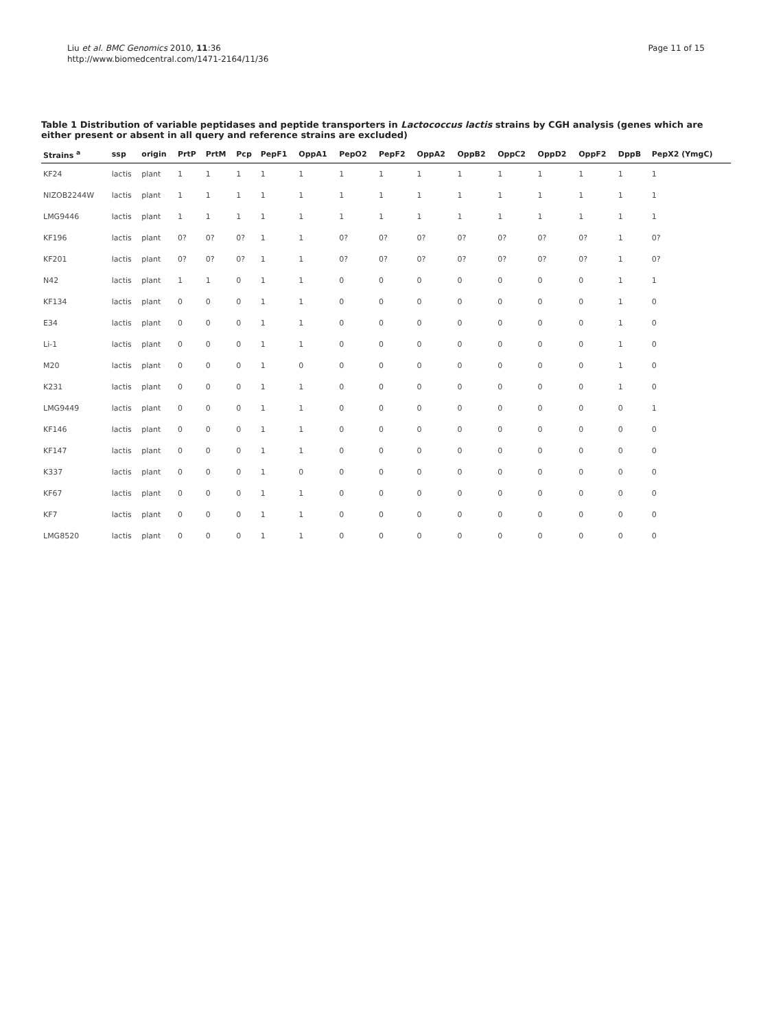Liu et al. BMC Genomics 2010, 11:36
http://www.biomedcentral.com/1471-2164/11/36
Page 11 of 15
Table 1 Distribution of variable peptidases and peptide transporters in Lactococcus lactis strains by CGH analysis (genes which are either present or absent in all query and reference strains are excluded)
| Strains <sup>a</sup> | ssp | origin | PrtP | PrtM | Pcp | PepF1 | OppA1 | PepO2 | PepF2 | OppA2 | OppB2 | OppC2 | OppD2 | OppF2 | DppB | PepX2 (YmgC) |
| --- | --- | --- | --- | --- | --- | --- | --- | --- | --- | --- | --- | --- | --- | --- | --- | --- |
| KF24 | lactis | plant | 1 | 1 | 1 | 1 | 1 | 1 | 1 | 1 | 1 | 1 | 1 | 1 | 1 | 1 |
| NIZOB2244W | lactis | plant | 1 | 1 | 1 | 1 | 1 | 1 | 1 | 1 | 1 | 1 | 1 | 1 | 1 | 1 |
| LMG9446 | lactis | plant | 1 | 1 | 1 | 1 | 1 | 1 | 1 | 1 | 1 | 1 | 1 | 1 | 1 | 1 |
| KF196 | lactis | plant | 0? | 0? | 0? | 1 | 1 | 0? | 0? | 0? | 0? | 0? | 0? | 0? | 1 | 0? |
| KF201 | lactis | plant | 0? | 0? | 0? | 1 | 1 | 0? | 0? | 0? | 0? | 0? | 0? | 0? | 1 | 0? |
| N42 | lactis | plant | 1 | 1 | 0 | 1 | 1 | 0 | 0 | 0 | 0 | 0 | 0 | 0 | 1 | 1 |
| KF134 | lactis | plant | 0 | 0 | 0 | 1 | 1 | 0 | 0 | 0 | 0 | 0 | 0 | 0 | 1 | 0 |
| E34 | lactis | plant | 0 | 0 | 0 | 1 | 1 | 0 | 0 | 0 | 0 | 0 | 0 | 0 | 1 | 0 |
| Li-1 | lactis | plant | 0 | 0 | 0 | 1 | 1 | 0 | 0 | 0 | 0 | 0 | 0 | 0 | 1 | 0 |
| M20 | lactis | plant | 0 | 0 | 0 | 1 | 0 | 0 | 0 | 0 | 0 | 0 | 0 | 0 | 1 | 0 |
| K231 | lactis | plant | 0 | 0 | 0 | 1 | 1 | 0 | 0 | 0 | 0 | 0 | 0 | 0 | 1 | 0 |
| LMG9449 | lactis | plant | 0 | 0 | 0 | 1 | 1 | 0 | 0 | 0 | 0 | 0 | 0 | 0 | 0 | 1 |
| KF146 | lactis | plant | 0 | 0 | 0 | 1 | 1 | 0 | 0 | 0 | 0 | 0 | 0 | 0 | 0 | 0 |
| KF147 | lactis | plant | 0 | 0 | 0 | 1 | 1 | 0 | 0 | 0 | 0 | 0 | 0 | 0 | 0 | 0 |
| K337 | lactis | plant | 0 | 0 | 0 | 1 | 0 | 0 | 0 | 0 | 0 | 0 | 0 | 0 | 0 | 0 |
| KF67 | lactis | plant | 0 | 0 | 0 | 1 | 1 | 0 | 0 | 0 | 0 | 0 | 0 | 0 | 0 | 0 |
| KF7 | lactis | plant | 0 | 0 | 0 | 1 | 1 | 0 | 0 | 0 | 0 | 0 | 0 | 0 | 0 | 0 |
| LMG8520 | lactis | plant | 0 | 0 | 0 | 1 | 1 | 0 | 0 | 0 | 0 | 0 | 0 | 0 | 0 | 0 |